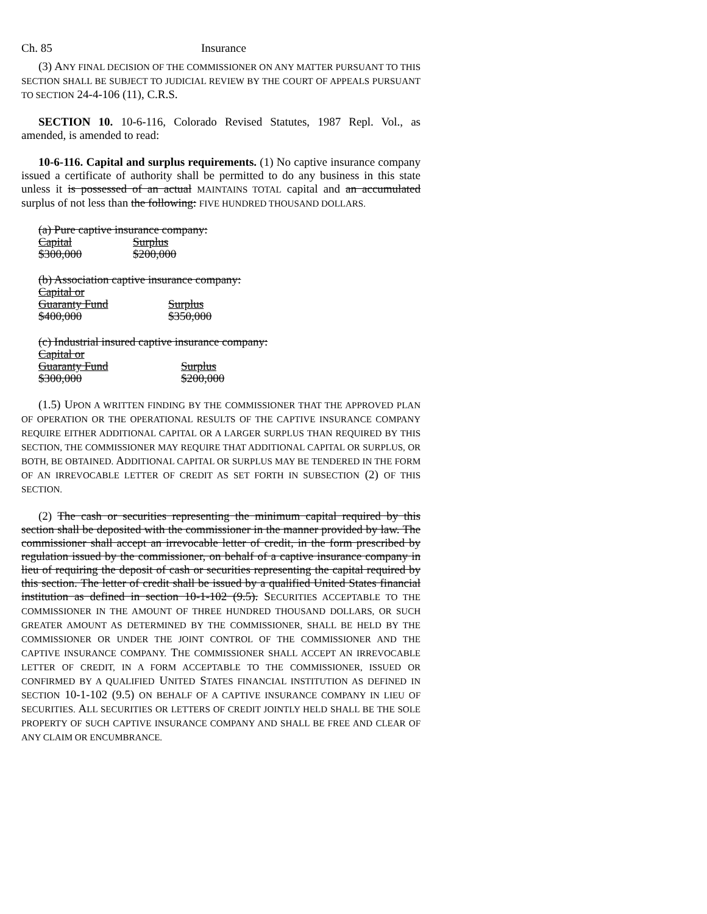Ch. 85 Insurance
(3) ANY FINAL DECISION OF THE COMMISSIONER ON ANY MATTER PURSUANT TO THIS SECTION SHALL BE SUBJECT TO JUDICIAL REVIEW BY THE COURT OF APPEALS PURSUANT TO SECTION 24-4-106 (11), C.R.S.
SECTION 10. 10-6-116, Colorado Revised Statutes, 1987 Repl. Vol., as amended, is amended to read:
10-6-116. Capital and surplus requirements. (1) No captive insurance company issued a certificate of authority shall be permitted to do any business in this state unless it is possessed of an actual MAINTAINS TOTAL capital and an accumulated surplus of not less than the following: FIVE HUNDRED THOUSAND DOLLARS.
| (a) Pure captive insurance company: | |
| Capital | Surplus |
| $300,000 | $200,000 |
| (b) Association captive insurance company: | |
| Capital or | |
| Guaranty Fund | Surplus |
| $400,000 | $350,000 |
| (c) Industrial insured captive insurance company: | |
| Capital or | |
| Guaranty Fund | Surplus |
| $300,000 | $200,000 |
(1.5) UPON A WRITTEN FINDING BY THE COMMISSIONER THAT THE APPROVED PLAN OF OPERATION OR THE OPERATIONAL RESULTS OF THE CAPTIVE INSURANCE COMPANY REQUIRE EITHER ADDITIONAL CAPITAL OR A LARGER SURPLUS THAN REQUIRED BY THIS SECTION, THE COMMISSIONER MAY REQUIRE THAT ADDITIONAL CAPITAL OR SURPLUS, OR BOTH, BE OBTAINED. ADDITIONAL CAPITAL OR SURPLUS MAY BE TENDERED IN THE FORM OF AN IRREVOCABLE LETTER OF CREDIT AS SET FORTH IN SUBSECTION (2) OF THIS SECTION.
(2) The cash or securities representing the minimum capital required by this section shall be deposited with the commissioner in the manner provided by law. The commissioner shall accept an irrevocable letter of credit, in the form prescribed by regulation issued by the commissioner, on behalf of a captive insurance company in lieu of requiring the deposit of cash or securities representing the capital required by this section. The letter of credit shall be issued by a qualified United States financial institution as defined in section 10-1-102 (9.5). SECURITIES ACCEPTABLE TO THE COMMISSIONER IN THE AMOUNT OF THREE HUNDRED THOUSAND DOLLARS, OR SUCH GREATER AMOUNT AS DETERMINED BY THE COMMISSIONER, SHALL BE HELD BY THE COMMISSIONER OR UNDER THE JOINT CONTROL OF THE COMMISSIONER AND THE CAPTIVE INSURANCE COMPANY. THE COMMISSIONER SHALL ACCEPT AN IRREVOCABLE LETTER OF CREDIT, IN A FORM ACCEPTABLE TO THE COMMISSIONER, ISSUED OR CONFIRMED BY A QUALIFIED UNITED STATES FINANCIAL INSTITUTION AS DEFINED IN SECTION 10-1-102 (9.5) ON BEHALF OF A CAPTIVE INSURANCE COMPANY IN LIEU OF SECURITIES. ALL SECURITIES OR LETTERS OF CREDIT JOINTLY HELD SHALL BE THE SOLE PROPERTY OF SUCH CAPTIVE INSURANCE COMPANY AND SHALL BE FREE AND CLEAR OF ANY CLAIM OR ENCUMBRANCE.